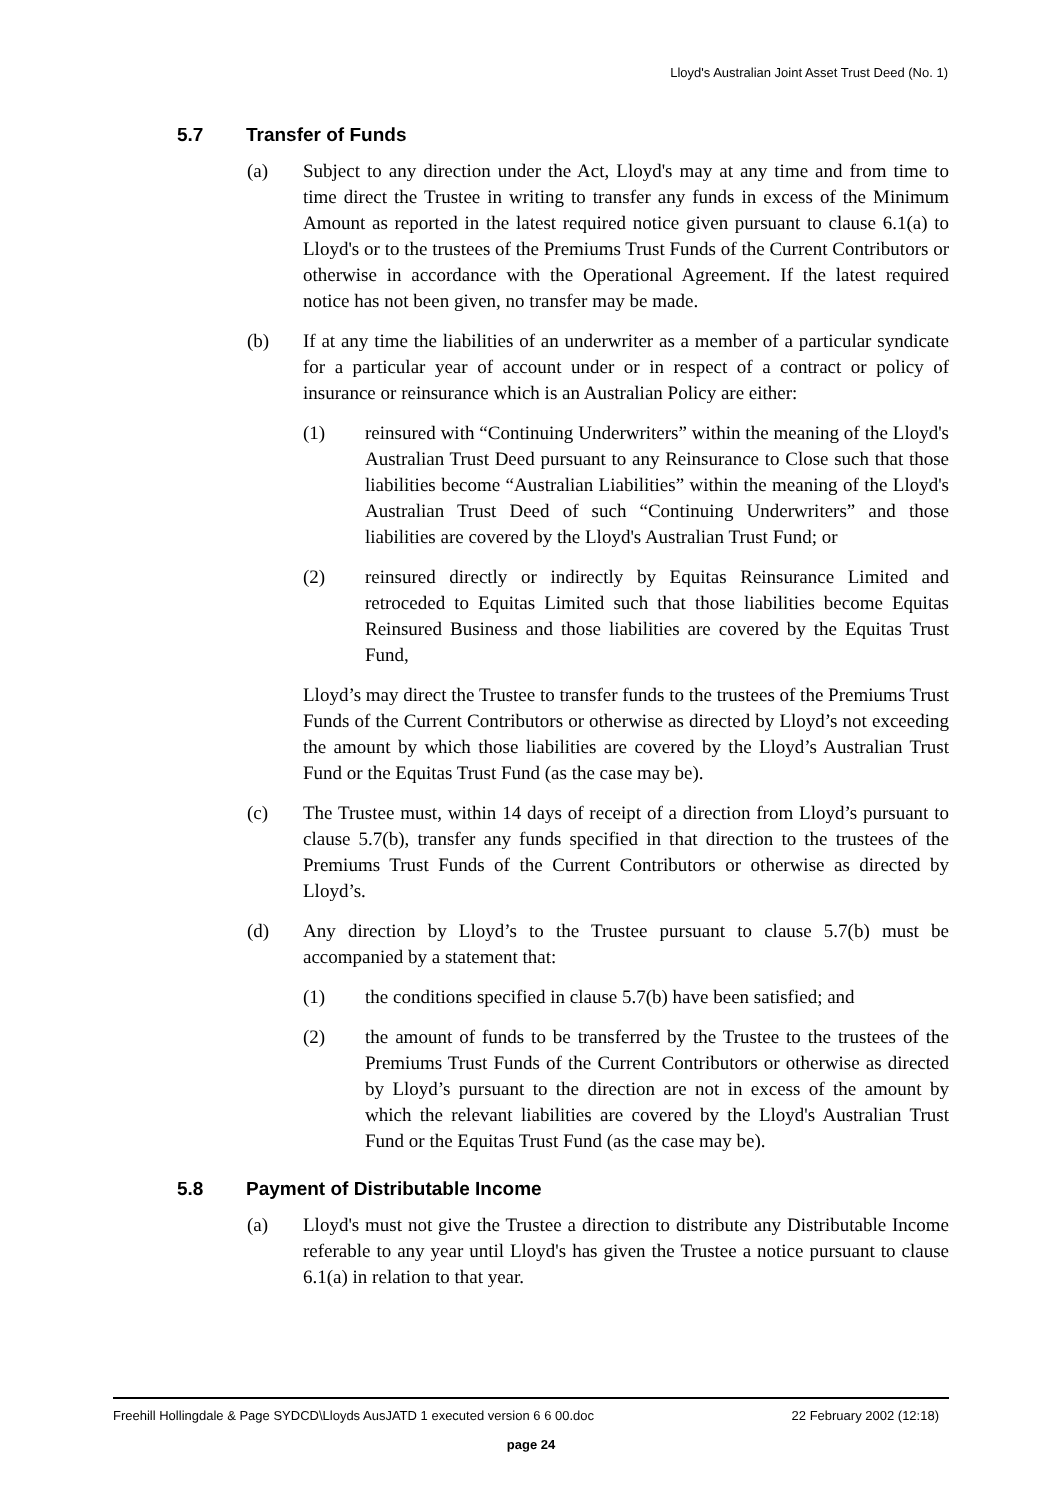Lloyd's Australian Joint Asset Trust Deed (No. 1)
5.7 Transfer of Funds
(a) Subject to any direction under the Act, Lloyd's may at any time and from time to time direct the Trustee in writing to transfer any funds in excess of the Minimum Amount as reported in the latest required notice given pursuant to clause 6.1(a) to Lloyd's or to the trustees of the Premiums Trust Funds of the Current Contributors or otherwise in accordance with the Operational Agreement. If the latest required notice has not been given, no transfer may be made.
(b) If at any time the liabilities of an underwriter as a member of a particular syndicate for a particular year of account under or in respect of a contract or policy of insurance or reinsurance which is an Australian Policy are either:
(1) reinsured with “Continuing Underwriters” within the meaning of the Lloyd's Australian Trust Deed pursuant to any Reinsurance to Close such that those liabilities become “Australian Liabilities” within the meaning of the Lloyd's Australian Trust Deed of such “Continuing Underwriters” and those liabilities are covered by the Lloyd's Australian Trust Fund; or
(2) reinsured directly or indirectly by Equitas Reinsurance Limited and retroceded to Equitas Limited such that those liabilities become Equitas Reinsured Business and those liabilities are covered by the Equitas Trust Fund,
Lloyd’s may direct the Trustee to transfer funds to the trustees of the Premiums Trust Funds of the Current Contributors or otherwise as directed by Lloyd’s not exceeding the amount by which those liabilities are covered by the Lloyd’s Australian Trust Fund or the Equitas Trust Fund (as the case may be).
(c) The Trustee must, within 14 days of receipt of a direction from Lloyd’s pursuant to clause 5.7(b), transfer any funds specified in that direction to the trustees of the Premiums Trust Funds of the Current Contributors or otherwise as directed by Lloyd’s.
(d) Any direction by Lloyd’s to the Trustee pursuant to clause 5.7(b) must be accompanied by a statement that:
(1) the conditions specified in clause 5.7(b) have been satisfied; and
(2) the amount of funds to be transferred by the Trustee to the trustees of the Premiums Trust Funds of the Current Contributors or otherwise as directed by Lloyd’s pursuant to the direction are not in excess of the amount by which the relevant liabilities are covered by the Lloyd's Australian Trust Fund or the Equitas Trust Fund (as the case may be).
5.8 Payment of Distributable Income
(a) Lloyd's must not give the Trustee a direction to distribute any Distributable Income referable to any year until Lloyd's has given the Trustee a notice pursuant to clause 6.1(a) in relation to that year.
Freehill Hollingdale & Page SYDCD\Lloyds AusJATD 1 executed version 6 6 00.doc 22 February 2002 (12:18)
page 24